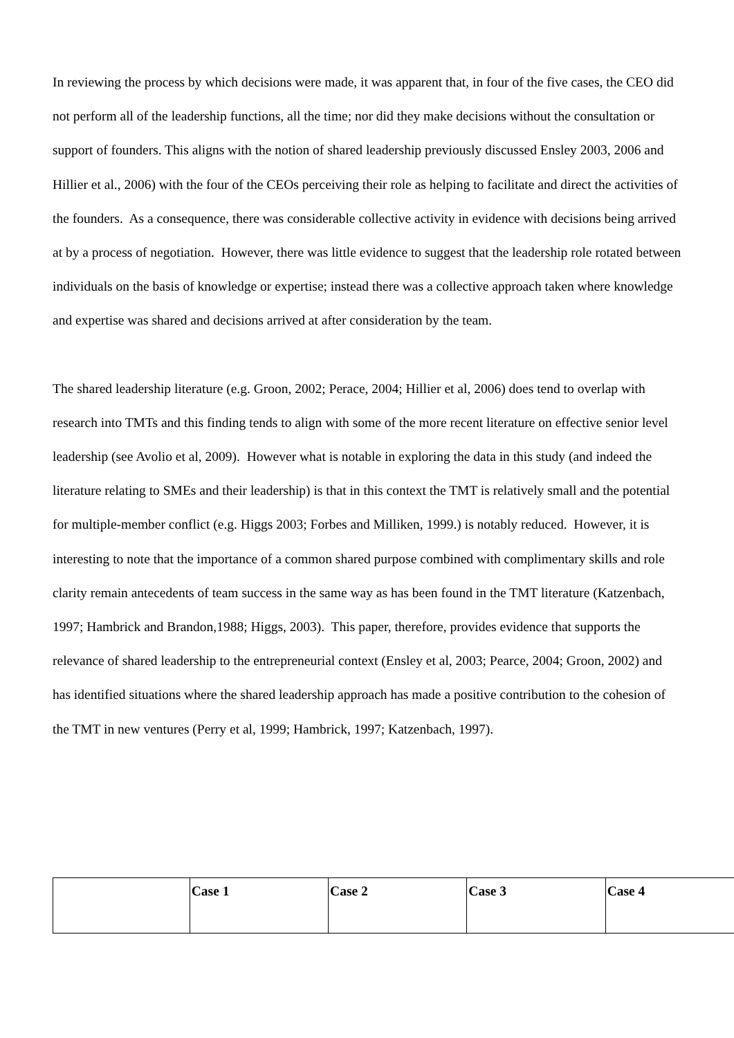In reviewing the process by which decisions were made, it was apparent that, in four of the five cases, the CEO did not perform all of the leadership functions, all the time; nor did they make decisions without the consultation or support of founders. This aligns with the notion of shared leadership previously discussed Ensley 2003, 2006 and Hillier et al., 2006) with the four of the CEOs perceiving their role as helping to facilitate and direct the activities of the founders. As a consequence, there was considerable collective activity in evidence with decisions being arrived at by a process of negotiation. However, there was little evidence to suggest that the leadership role rotated between individuals on the basis of knowledge or expertise; instead there was a collective approach taken where knowledge and expertise was shared and decisions arrived at after consideration by the team.
The shared leadership literature (e.g. Groon, 2002; Perace, 2004; Hillier et al, 2006) does tend to overlap with research into TMTs and this finding tends to align with some of the more recent literature on effective senior level leadership (see Avolio et al, 2009). However what is notable in exploring the data in this study (and indeed the literature relating to SMEs and their leadership) is that in this context the TMT is relatively small and the potential for multiple-member conflict (e.g. Higgs 2003; Forbes and Milliken, 1999.) is notably reduced. However, it is interesting to note that the importance of a common shared purpose combined with complimentary skills and role clarity remain antecedents of team success in the same way as has been found in the TMT literature (Katzenbach, 1997; Hambrick and Brandon,1988; Higgs, 2003). This paper, therefore, provides evidence that supports the relevance of shared leadership to the entrepreneurial context (Ensley et al, 2003; Pearce, 2004; Groon, 2002) and has identified situations where the shared leadership approach has made a positive contribution to the cohesion of the TMT in new ventures (Perry et al, 1999; Hambrick, 1997; Katzenbach, 1997).
| | Case 1 | Case 2 | Case 3 | Case 4 |